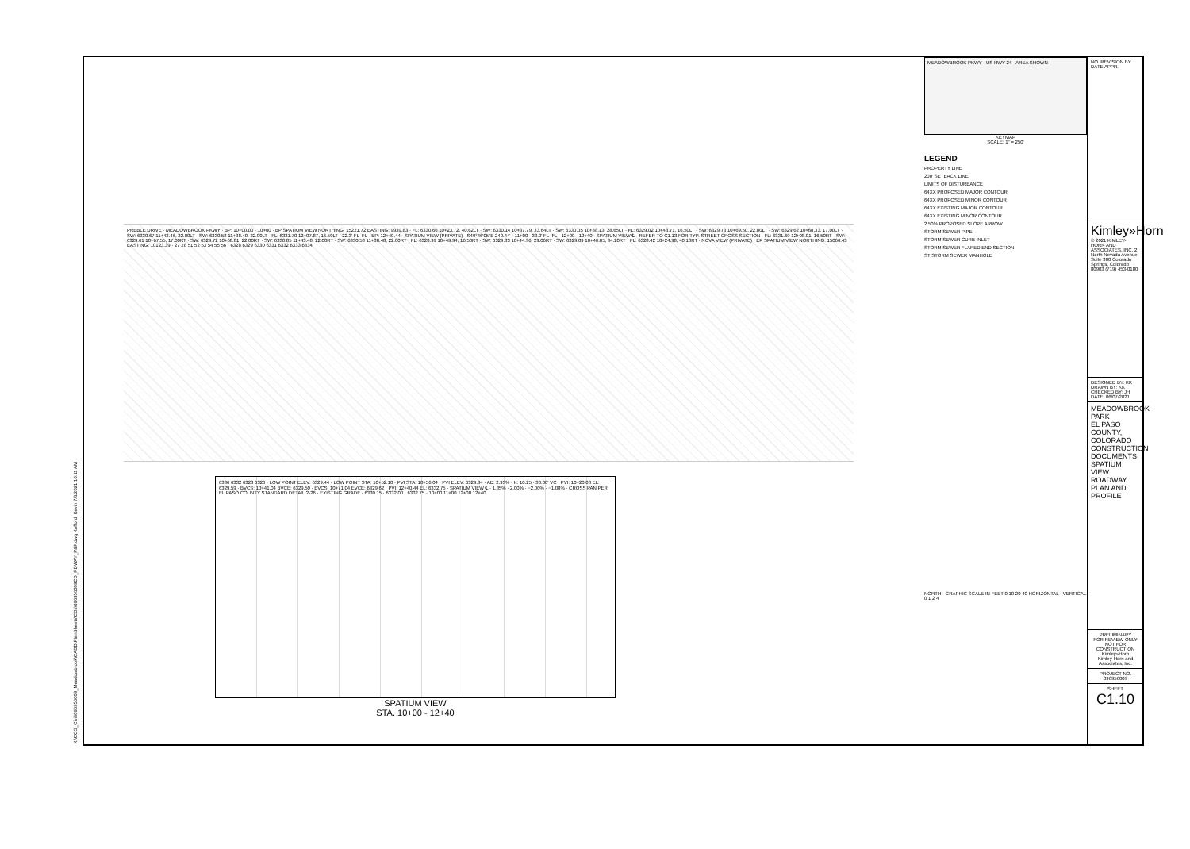K:\COS_Civil\096956009_Meadowbrook\CADD\PlanSheets\CDs\096956009CD_RDWAY_P&P.dwg Kofford, Kevin 7/8/2021 10:11 AM
PREBLE DRIVE · MEADOWBROOK PKWY · BP: 10+00.00 · 10+00 · BP SPATIUM VIEW NORTHING: 15221.72 EASTING: 9939.83 · FL: 6330.66 10+23.72, 40.62LT · SW: 6330.14 10+37.79, 33.64LT · SW: 6330.05 10+38.13, 28.65LT · FL: 6329.02 10+48.71, 16.50LT · SW: 6329.73 10+69.50, 22.00LT · SW: 6329.62 10+68.33, 17.00LT · SW: 6330.67 11+43.46, 22.00LT · SW: 6330.58 11+38.40, 22.00LT · FL: 6331.70 12+07.87, 16.50LT · 22.3' FL–FL · EP: 12+40.44 · SPATIUM VIEW (PRIVATE) · S49°46'05"E 240.44' · 11+00 · 33.0' FL–FL · 12+00 · 12+40 · SPATIUM VIEW ℄ · REFER TO C1.13 FOR TYP. STREET CROSS SECTION · FL: 6331.69 12+08.01, 16.50RT · SW: 6329.61 10+67.55, 17.00RT · SW: 6329.72 10+68.81, 22.00RT · SW: 6330.85 11+43.48, 22.00RT · SW: 6330.58 11+38.48, 22.00RT · FL: 6328.99 10+49.94, 16.50RT · SW: 6329.33 10+44.96, 29.06RT · SW: 6329.09 10+46.05, 34.20RT · FL: 6328.42 10+24.98, 40.18RT · NOVA VIEW (PRIVATE) · EP SPATIUM VIEW NORTHING: 15066.43 EASTING: 10123.39 · 27 28 51 52 53 54 55 56 · 6328 6329 6330 6331 6332 6333 6334
6336 6332 6328 6326 · LOW POINT ELEV: 6329.44 · LOW POINT STA: 10+52.10 · PVI STA: 10+56.04 · PVI ELEV: 6329.34 · AD: 2.93% · K: 10.25 · 30.00' VC · PVI: 10+20.08 EL: 6329.59 · BVCS: 10+41.04 BVCE: 6329.50 · EVCS: 10+71.04 EVCE: 6329.62 · PVI: 12+40.44 EL: 6332.75 · SPATIUM VIEW ℄ · 1.85% · 2.00% · −2.00% · −1.08% · CROSS PAN PER EL PASO COUNTY STANDARD DETAIL 2-26 · EXISTING GRADE · 6330.15 · 6332.00 · 6332.75 · 10+00 11+00 12+00 12+40
SPATIUM VIEW
STA. 10+00 - 12+40
MEADOWBROOK PKWY · US HWY 24 · AREA SHOWN
KEYMAP
SCALE: 1" = 250'
LEGEND
PROPERTY LINE
200' SETBACK LINE
LIMITS OF DISTURBANCE
64XX PROPOSED MAJOR CONTOUR
64XX PROPOSED MINOR CONTOUR
64XX EXISTING MAJOR CONTOUR
64XX EXISTING MINOR CONTOUR
2.50% PROPOSED SLOPE ARROW
STORM SEWER PIPE
STORM SEWER CURB INLET
STORM SEWER FLARED END SECTION
ST STORM SEWER MANHOLE
NORTH · GRAPHIC SCALE IN FEET 0 10 20 40 HORIZONTAL · VERTICAL 0 1 2 4
NO. REVISION BY DATE APPR.
Kimley»Horn
© 2021 KIMLEY-HORN AND ASSOCIATES, INC. 2 North Nevada Avenue Suite 300 Colorado Springs, Colorado 80903 (719) 453-0180
DESIGNED BY: KK
DRAWN BY: KK
CHECKED BY: JH
DATE: 06/07/2021
MEADOWBROOK PARK
EL PASO COUNTY, COLORADO
CONSTRUCTION DOCUMENTS
SPATIUM VIEW ROADWAY PLAN AND PROFILE
PRELIMINARY
FOR REVIEW ONLY
NOT FOR CONSTRUCTION
Kimley»Horn
Kimley-Horn and Associates, Inc.
PROJECT NO.
096956009
SHEET
C1.10